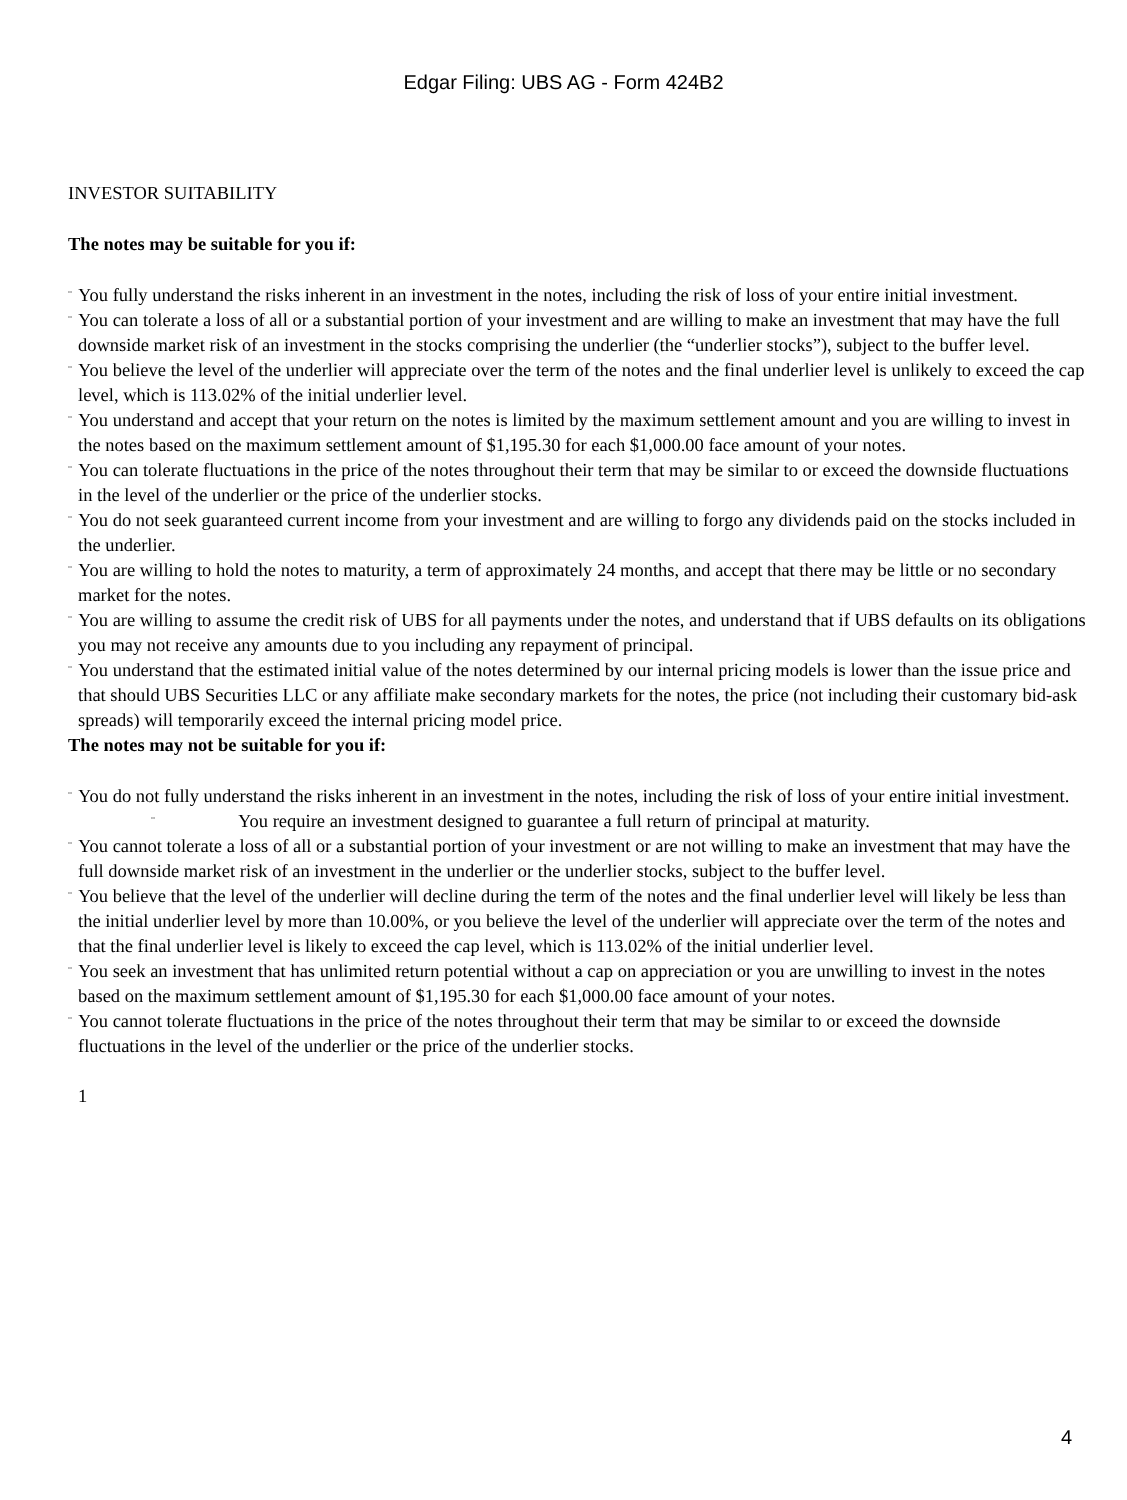Edgar Filing: UBS AG - Form 424B2
INVESTOR SUITABILITY
The notes may be suitable for you if:
¨ You fully understand the risks inherent in an investment in the notes, including the risk of loss of your entire initial investment.
¨ You can tolerate a loss of all or a substantial portion of your investment and are willing to make an investment that may have the full downside market risk of an investment in the stocks comprising the underlier (the “underlier stocks”), subject to the buffer level.
¨ You believe the level of the underlier will appreciate over the term of the notes and the final underlier level is unlikely to exceed the cap level, which is 113.02% of the initial underlier level.
¨ You understand and accept that your return on the notes is limited by the maximum settlement amount and you are willing to invest in the notes based on the maximum settlement amount of $1,195.30 for each $1,000.00 face amount of your notes.
¨ You can tolerate fluctuations in the price of the notes throughout their term that may be similar to or exceed the downside fluctuations in the level of the underlier or the price of the underlier stocks.
¨ You do not seek guaranteed current income from your investment and are willing to forgo any dividends paid on the stocks included in the underlier.
¨ You are willing to hold the notes to maturity, a term of approximately 24 months, and accept that there may be little or no secondary market for the notes.
¨ You are willing to assume the credit risk of UBS for all payments under the notes, and understand that if UBS defaults on its obligations you may not receive any amounts due to you including any repayment of principal.
¨ You understand that the estimated initial value of the notes determined by our internal pricing models is lower than the issue price and that should UBS Securities LLC or any affiliate make secondary markets for the notes, the price (not including their customary bid-ask spreads) will temporarily exceed the internal pricing model price.
The notes may not be suitable for you if:
¨ You do not fully understand the risks inherent in an investment in the notes, including the risk of loss of your entire initial investment.
¨ You require an investment designed to guarantee a full return of principal at maturity.
¨ You cannot tolerate a loss of all or a substantial portion of your investment or are not willing to make an investment that may have the full downside market risk of an investment in the underlier or the underlier stocks, subject to the buffer level.
¨ You believe that the level of the underlier will decline during the term of the notes and the final underlier level will likely be less than the initial underlier level by more than 10.00%, or you believe the level of the underlier will appreciate over the term of the notes and that the final underlier level is likely to exceed the cap level, which is 113.02% of the initial underlier level.
¨ You seek an investment that has unlimited return potential without a cap on appreciation or you are unwilling to invest in the notes based on the maximum settlement amount of $1,195.30 for each $1,000.00 face amount of your notes.
¨ You cannot tolerate fluctuations in the price of the notes throughout their term that may be similar to or exceed the downside fluctuations in the level of the underlier or the price of the underlier stocks.
1
4